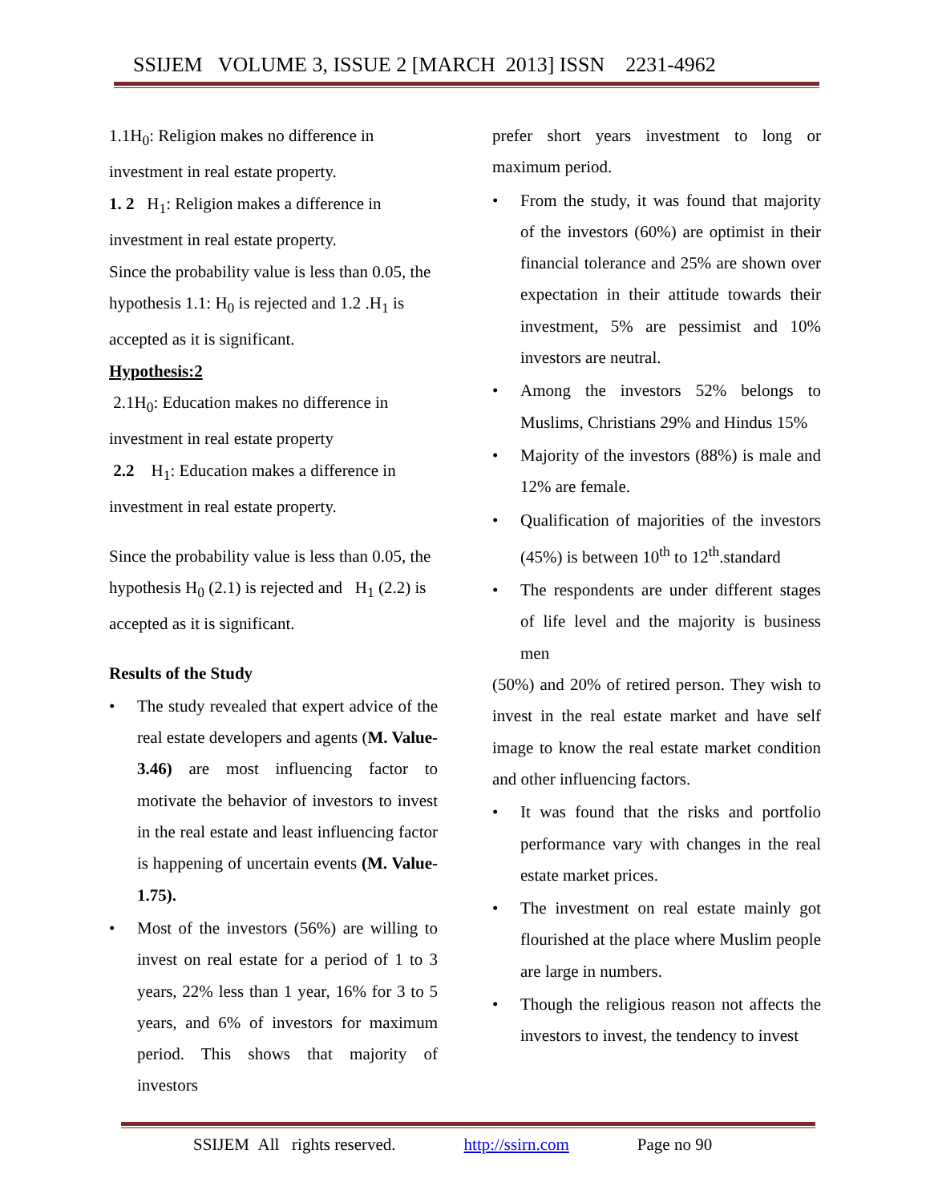SSIJEM VOLUME 3, ISSUE 2 [MARCH 2013] ISSN 2231-4962
1.1H<sub>0</sub>: Religion makes no difference in investment in real estate property.
1. 2 H<sub>1</sub>: Religion makes a difference in investment in real estate property.
Since the probability value is less than 0.05, the hypothesis 1.1: H<sub>0</sub> is rejected and 1.2 .H<sub>1</sub> is accepted as it is significant.
Hypothesis:2
2.1H<sub>0</sub>: Education makes no difference in investment in real estate property
2.2 H<sub>1</sub>: Education makes a difference in investment in real estate property.
Since the probability value is less than 0.05, the hypothesis H<sub>0</sub> (2.1) is rejected and H<sub>1</sub> (2.2) is accepted as it is significant.
Results of the Study
• The study revealed that expert advice of the real estate developers and agents (M. Value- 3.46) are most influencing factor to motivate the behavior of investors to invest in the real estate and least influencing factor is happening of uncertain events (M. Value-1.75).
• Most of the investors (56%) are willing to invest on real estate for a period of 1 to 3 years, 22% less than 1 year, 16% for 3 to 5 years, and 6% of investors for maximum period. This shows that majority of investors
prefer short years investment to long or maximum period.
• From the study, it was found that majority of the investors (60%) are optimist in their financial tolerance and 25% are shown over expectation in their attitude towards their investment, 5% are pessimist and 10% investors are neutral.
• Among the investors 52% belongs to Muslims, Christians 29% and Hindus 15%
• Majority of the investors (88%) is male and 12% are female.
• Qualification of majorities of the investors (45%) is between 10<sup>th</sup> to 12<sup>th</sup>.standard
• The respondents are under different stages of life level and the majority is business men
(50%) and 20% of retired person. They wish to invest in the real estate market and have self image to know the real estate market condition and other influencing factors.
• It was found that the risks and portfolio performance vary with changes in the real estate market prices.
• The investment on real estate mainly got flourished at the place where Muslim people are large in numbers.
• Though the religious reason not affects the investors to invest, the tendency to invest
SSIJEM All rights reserved. http://ssirn.com Page no 90